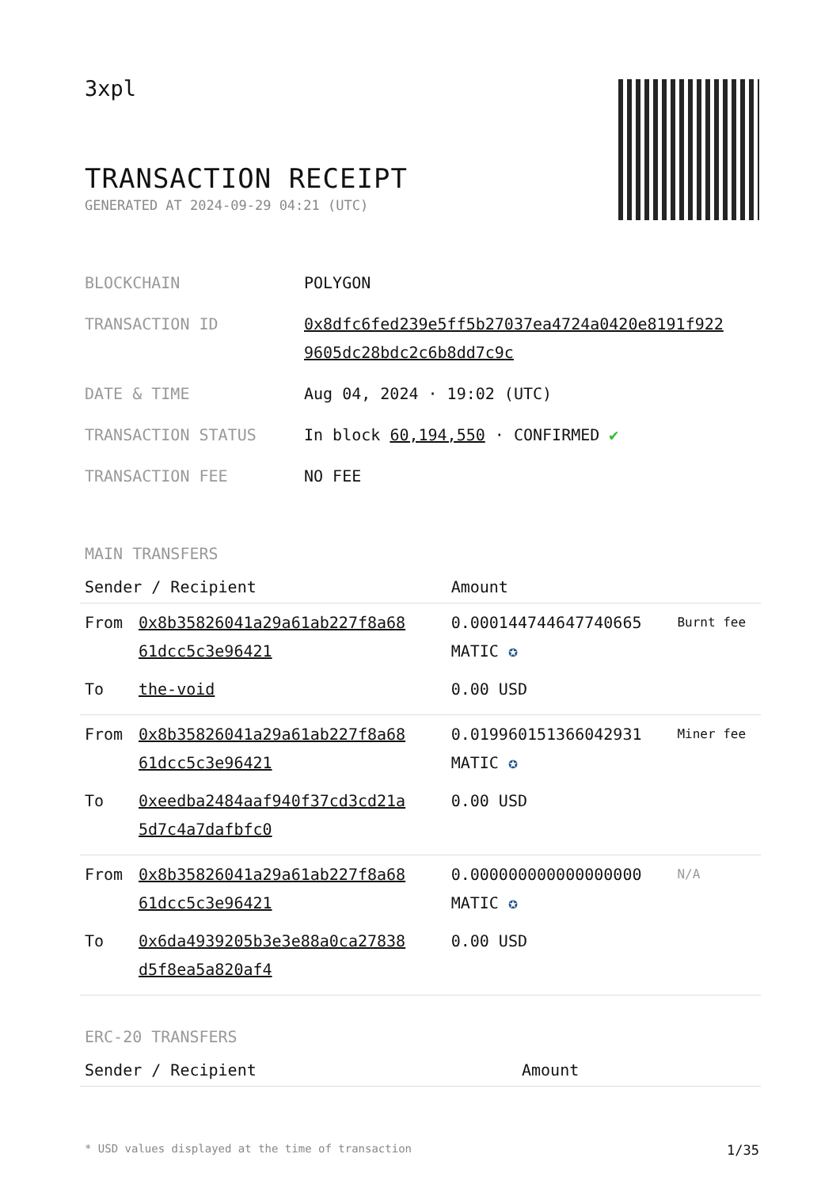3xpl
TRANSACTION RECEIPT
GENERATED AT 2024-09-29 04:21 (UTC)
| BLOCKCHAIN | POLYGON |
| TRANSACTION ID | 0x8dfc6fed239e5ff5b27037ea4724a0420e8191f922 9605dc28bdc2c6b8dd7c9c |
| DATE & TIME | Aug 04, 2024 · 19:02 (UTC) |
| TRANSACTION STATUS | In block 60,194,550 · CONFIRMED ✔ |
| TRANSACTION FEE | NO FEE |
MAIN TRANSFERS
| Sender / Recipient | | Amount | |
| --- | --- | --- | --- |
| From | 0x8b35826041a29a61ab227f8a68 61dcc5c3e96421 | 0.000144744647740665 MATIC ✪ | Burnt fee |
| To | the-void | 0.00 USD | |
| From | 0x8b35826041a29a61ab227f8a68 61dcc5c3e96421 | 0.019960151366042931 MATIC ✪ | Miner fee |
| To | 0xeedba2484aaf940f37cd3cd21a 5d7c4a7dafbfc0 | 0.00 USD | |
| From | 0x8b35826041a29a61ab227f8a68 61dcc5c3e96421 | 0.000000000000000000 MATIC ✪ | N/A |
| To | 0x6da4939205b3e3e88a0ca27838 d5f8ea5a820af4 | 0.00 USD | |
ERC-20 TRANSFERS
| Sender / Recipient | Amount |
| --- | --- |
* USD values displayed at the time of transaction 1/35